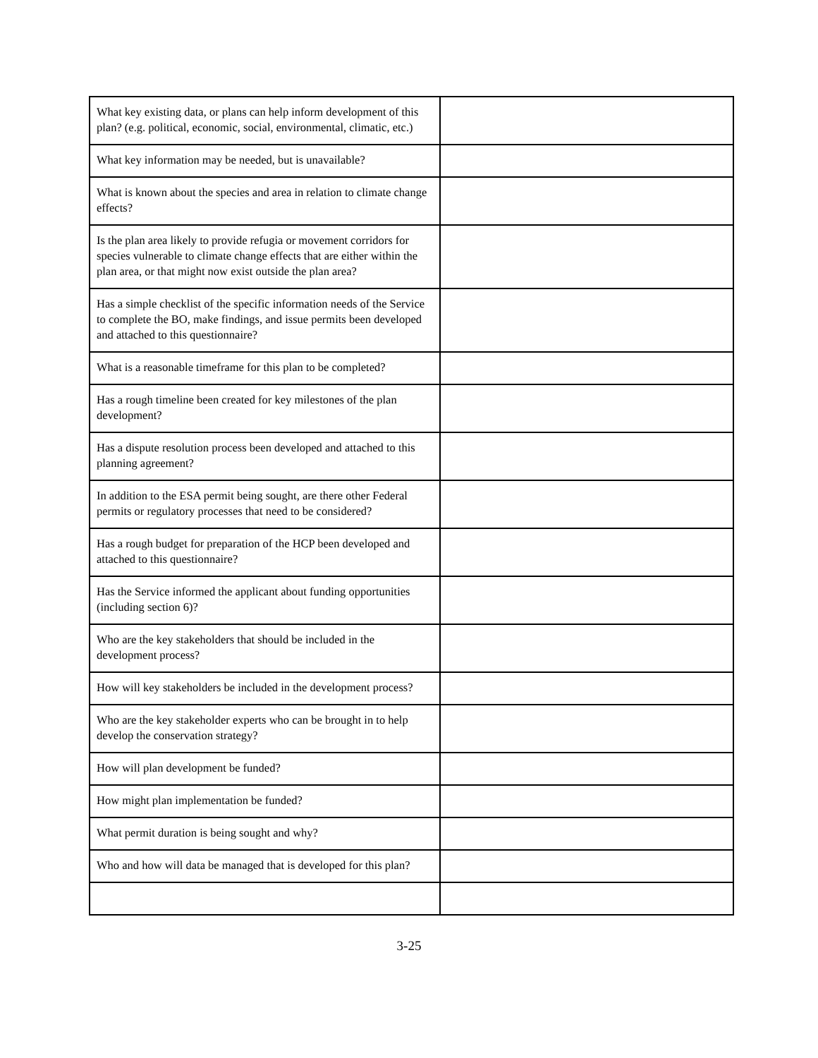| What key existing data, or plans can help inform development of this plan? (e.g. political, economic, social, environmental, climatic, etc.) | |
| What key information may be needed, but is unavailable? | |
| What is known about the species and area in relation to climate change effects? | |
| Is the plan area likely to provide refugia or movement corridors for species vulnerable to climate change effects that are either within the plan area, or that might now exist outside the plan area? | |
| Has a simple checklist of the specific information needs of the Service to complete the BO, make findings, and issue permits been developed and attached to this questionnaire? | |
| What is a reasonable timeframe for this plan to be completed? | |
| Has a rough timeline been created for key milestones of the plan development? | |
| Has a dispute resolution process been developed and attached to this planning agreement? | |
| In addition to the ESA permit being sought, are there other Federal permits or regulatory processes that need to be considered? | |
| Has a rough budget for preparation of the HCP been developed and attached to this questionnaire? | |
| Has the Service informed the applicant about funding opportunities (including section 6)? | |
| Who are the key stakeholders that should be included in the development process? | |
| How will key stakeholders be included in the development process? | |
| Who are the key stakeholder experts who can be brought in to help develop the conservation strategy? | |
| How will plan development be funded? | |
| How might plan implementation be funded? | |
| What permit duration is being sought and why? | |
| Who and how will data be managed that is developed for this plan? | |
3-25